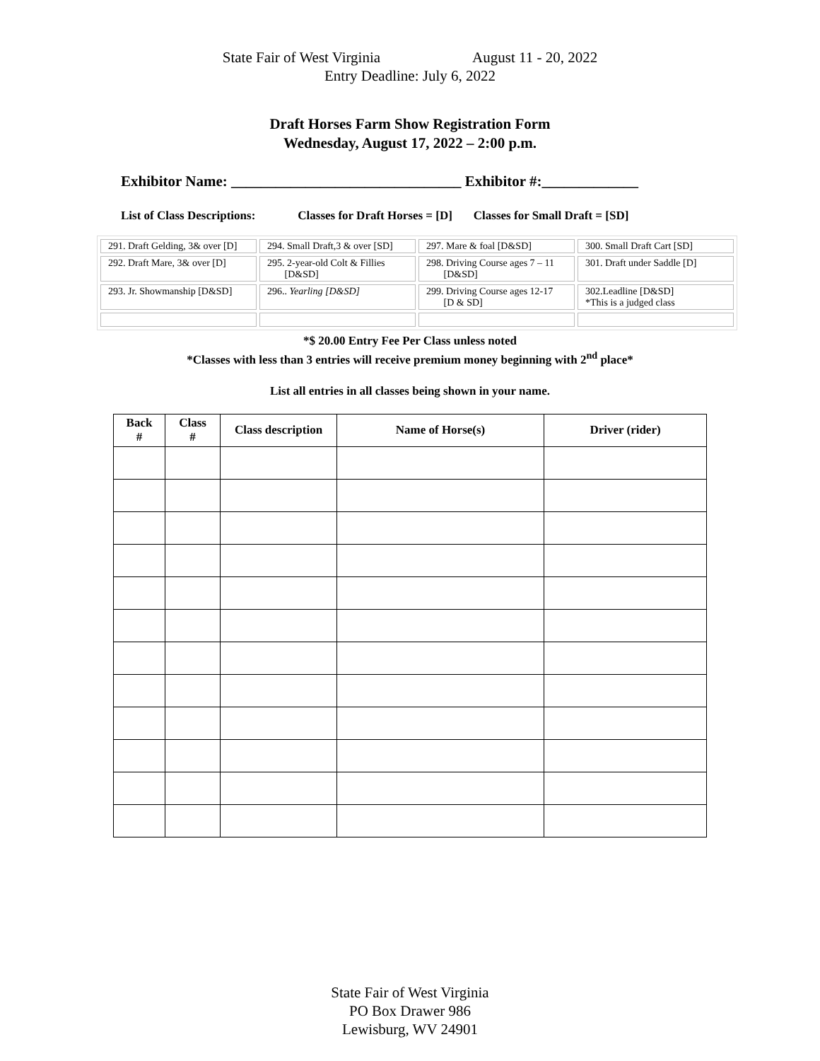State Fair of West Virginia August 11 - 20, 2022
Entry Deadline: July 6, 2022
Draft Horses Farm Show Registration Form
Wednesday, August 17, 2022 – 2:00 p.m.
Exhibitor Name: _______________________________ Exhibitor #:_____________
List of Class Descriptions: Classes for Draft Horses = [D] Classes for Small Draft = [SD]
| 291. Draft Gelding, 3& over [D] | 294. Small Draft,3 & over [SD] | 297. Mare & foal [D&SD] | 300. Small Draft Cart [SD] |
| 292. Draft Mare, 3& over [D] | 295. 2-year-old Colt & Fillies [D&SD] | 298. Driving Course ages 7 – 11 [D&SD] | 301. Draft under Saddle [D] |
| 293. Jr. Showmanship [D&SD] | 296.. Yearling [D&SD] | 299. Driving Course ages 12-17 [D & SD] | 302.Leadline [D&SD] *This is a judged class |
*$ 20.00 Entry Fee Per Class unless noted
*Classes with less than 3 entries will receive premium money beginning with 2<sup>nd</sup> place*
List all entries in all classes being shown in your name.
| Back # | Class # | Class description | Name of Horse(s) | Driver (rider) |
| --- | --- | --- | --- | --- |
State Fair of West Virginia
PO Box Drawer 986
Lewisburg, WV 24901